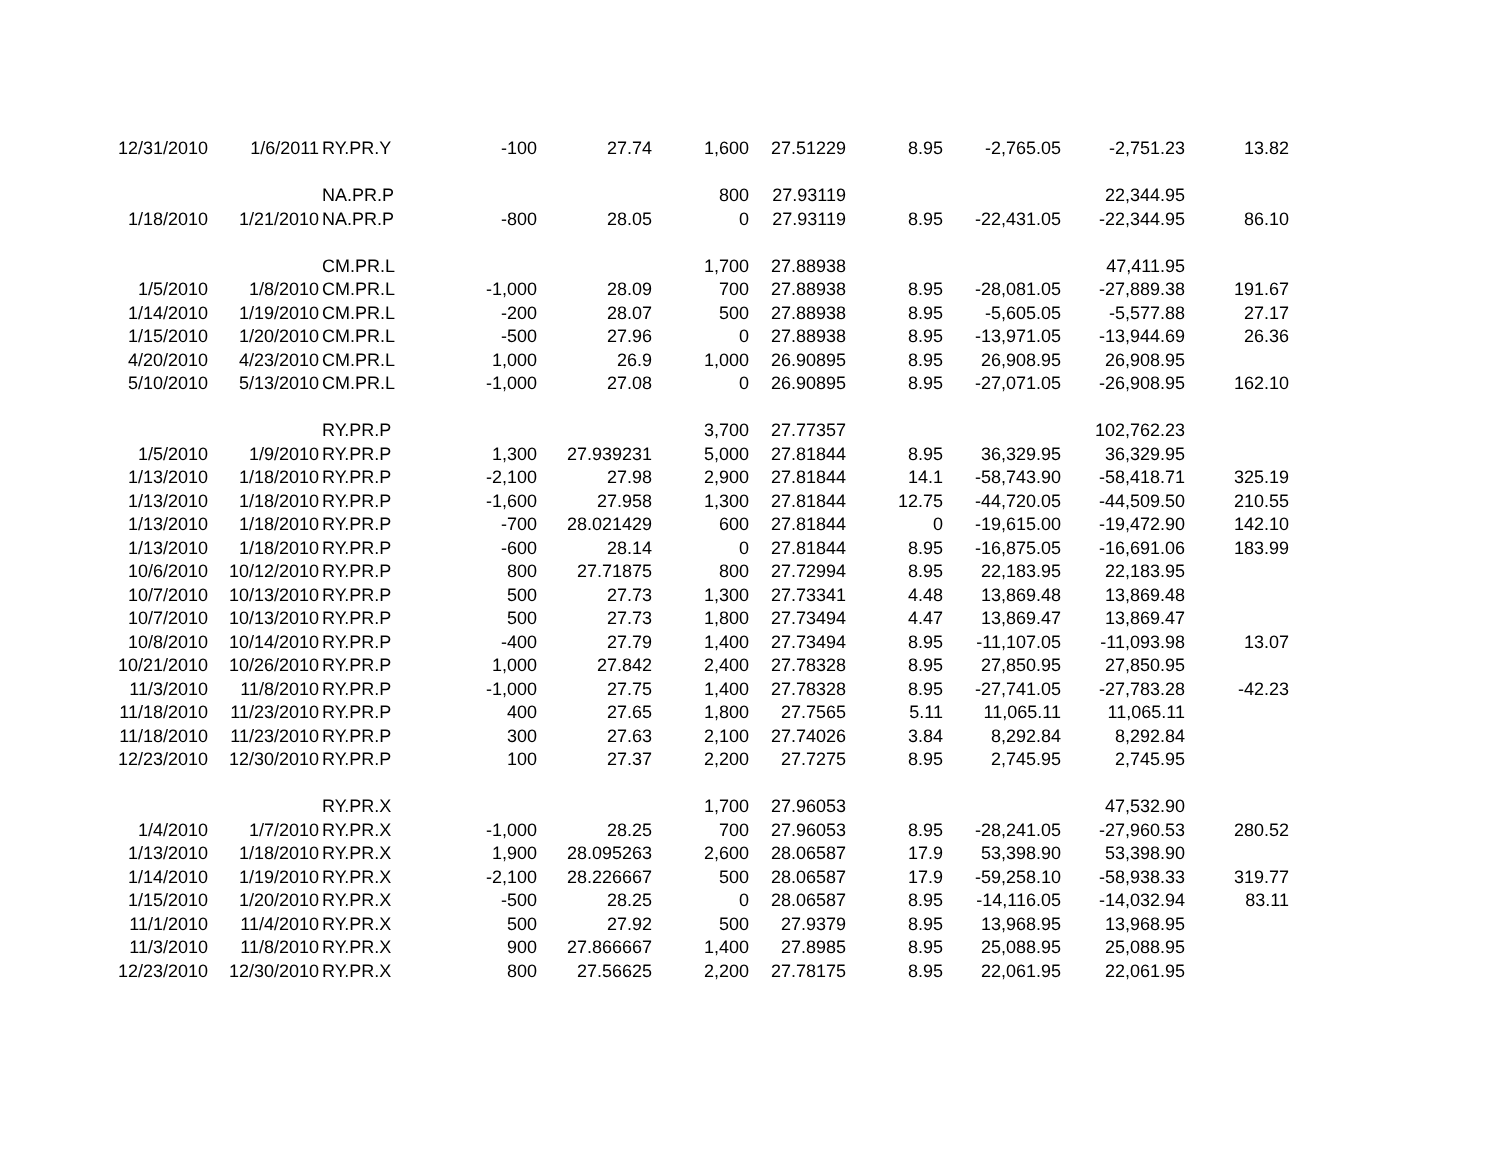| 12/31/2010 | 1/6/2011 | RY.PR.Y | -100 | 27.74 | 1,600 | 27.51229 | 8.95 | -2,765.05 | -2,751.23 | 13.82 |
| | | NA.PR.P | | | 800 | 27.93119 | | | 22,344.95 | |
| 1/18/2010 | 1/21/2010 | NA.PR.P | -800 | 28.05 | 0 | 27.93119 | 8.95 | -22,431.05 | -22,344.95 | 86.10 |
| | | CM.PR.L | | | 1,700 | 27.88938 | | | 47,411.95 | |
| 1/5/2010 | 1/8/2010 | CM.PR.L | -1,000 | 28.09 | 700 | 27.88938 | 8.95 | -28,081.05 | -27,889.38 | 191.67 |
| 1/14/2010 | 1/19/2010 | CM.PR.L | -200 | 28.07 | 500 | 27.88938 | 8.95 | -5,605.05 | -5,577.88 | 27.17 |
| 1/15/2010 | 1/20/2010 | CM.PR.L | -500 | 27.96 | 0 | 27.88938 | 8.95 | -13,971.05 | -13,944.69 | 26.36 |
| 4/20/2010 | 4/23/2010 | CM.PR.L | 1,000 | 26.9 | 1,000 | 26.90895 | 8.95 | 26,908.95 | 26,908.95 | |
| 5/10/2010 | 5/13/2010 | CM.PR.L | -1,000 | 27.08 | 0 | 26.90895 | 8.95 | -27,071.05 | -26,908.95 | 162.10 |
| | | RY.PR.P | | | 3,700 | 27.77357 | | | 102,762.23 | |
| 1/5/2010 | 1/9/2010 | RY.PR.P | 1,300 | 27.939231 | 5,000 | 27.81844 | 8.95 | 36,329.95 | 36,329.95 | |
| 1/13/2010 | 1/18/2010 | RY.PR.P | -2,100 | 27.98 | 2,900 | 27.81844 | 14.1 | -58,743.90 | -58,418.71 | 325.19 |
| 1/13/2010 | 1/18/2010 | RY.PR.P | -1,600 | 27.958 | 1,300 | 27.81844 | 12.75 | -44,720.05 | -44,509.50 | 210.55 |
| 1/13/2010 | 1/18/2010 | RY.PR.P | -700 | 28.021429 | 600 | 27.81844 | 0 | -19,615.00 | -19,472.90 | 142.10 |
| 1/13/2010 | 1/18/2010 | RY.PR.P | -600 | 28.14 | 0 | 27.81844 | 8.95 | -16,875.05 | -16,691.06 | 183.99 |
| 10/6/2010 | 10/12/2010 | RY.PR.P | 800 | 27.71875 | 800 | 27.72994 | 8.95 | 22,183.95 | 22,183.95 | |
| 10/7/2010 | 10/13/2010 | RY.PR.P | 500 | 27.73 | 1,300 | 27.73341 | 4.48 | 13,869.48 | 13,869.48 | |
| 10/7/2010 | 10/13/2010 | RY.PR.P | 500 | 27.73 | 1,800 | 27.73494 | 4.47 | 13,869.47 | 13,869.47 | |
| 10/8/2010 | 10/14/2010 | RY.PR.P | -400 | 27.79 | 1,400 | 27.73494 | 8.95 | -11,107.05 | -11,093.98 | 13.07 |
| 10/21/2010 | 10/26/2010 | RY.PR.P | 1,000 | 27.842 | 2,400 | 27.78328 | 8.95 | 27,850.95 | 27,850.95 | |
| 11/3/2010 | 11/8/2010 | RY.PR.P | -1,000 | 27.75 | 1,400 | 27.78328 | 8.95 | -27,741.05 | -27,783.28 | -42.23 |
| 11/18/2010 | 11/23/2010 | RY.PR.P | 400 | 27.65 | 1,800 | 27.7565 | 5.11 | 11,065.11 | 11,065.11 | |
| 11/18/2010 | 11/23/2010 | RY.PR.P | 300 | 27.63 | 2,100 | 27.74026 | 3.84 | 8,292.84 | 8,292.84 | |
| 12/23/2010 | 12/30/2010 | RY.PR.P | 100 | 27.37 | 2,200 | 27.7275 | 8.95 | 2,745.95 | 2,745.95 | |
| | | RY.PR.X | | | 1,700 | 27.96053 | | | 47,532.90 | |
| 1/4/2010 | 1/7/2010 | RY.PR.X | -1,000 | 28.25 | 700 | 27.96053 | 8.95 | -28,241.05 | -27,960.53 | 280.52 |
| 1/13/2010 | 1/18/2010 | RY.PR.X | 1,900 | 28.095263 | 2,600 | 28.06587 | 17.9 | 53,398.90 | 53,398.90 | |
| 1/14/2010 | 1/19/2010 | RY.PR.X | -2,100 | 28.226667 | 500 | 28.06587 | 17.9 | -59,258.10 | -58,938.33 | 319.77 |
| 1/15/2010 | 1/20/2010 | RY.PR.X | -500 | 28.25 | 0 | 28.06587 | 8.95 | -14,116.05 | -14,032.94 | 83.11 |
| 11/1/2010 | 11/4/2010 | RY.PR.X | 500 | 27.92 | 500 | 27.9379 | 8.95 | 13,968.95 | 13,968.95 | |
| 11/3/2010 | 11/8/2010 | RY.PR.X | 900 | 27.866667 | 1,400 | 27.8985 | 8.95 | 25,088.95 | 25,088.95 | |
| 12/23/2010 | 12/30/2010 | RY.PR.X | 800 | 27.56625 | 2,200 | 27.78175 | 8.95 | 22,061.95 | 22,061.95 | |